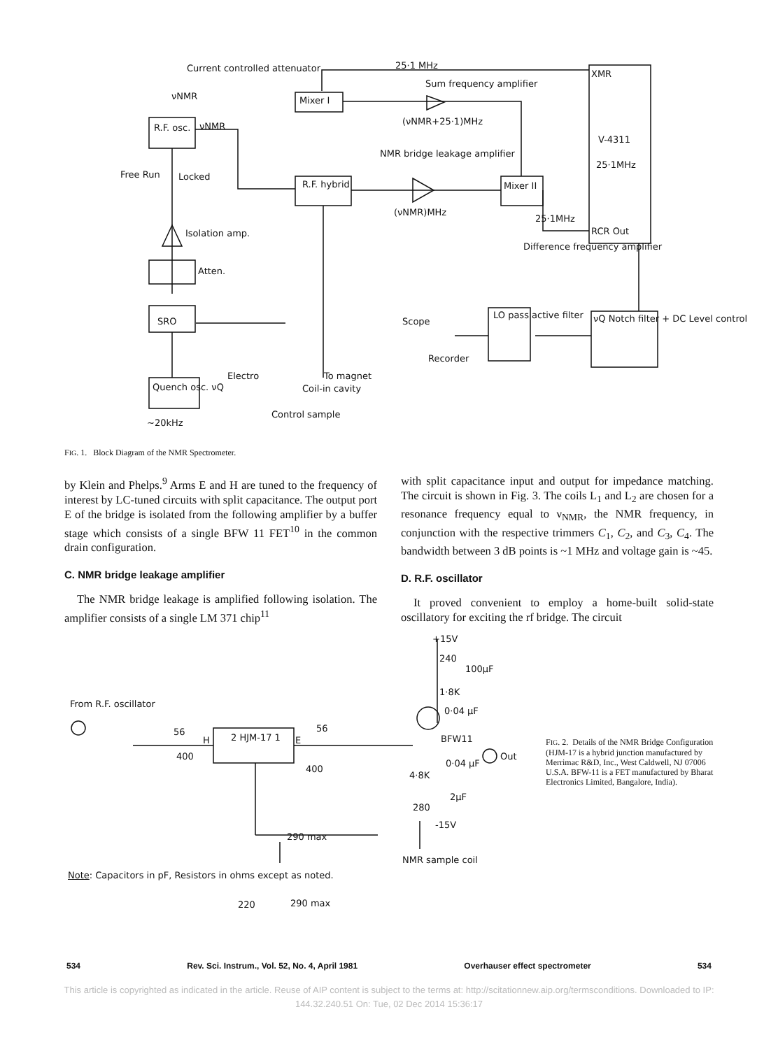Current controlled attenuator
νNMR
25·1 MHz
XMR
Mixer I
Sum frequency amplifier
(νNMR+25·1)MHz
R.F. osc. νNMR
V-4311
25·1MHz
NMR bridge leakage amplifier
Free Run Locked
R.F. hybrid Mixer II
(νNMR)MHz
25·1MHz
RCR Out Isolation amp.
Difference frequency amplifier
Atten.
SRO Scope
LO pass active filter νQ Notch filter + DC Level control
Recorder
Electro To magnet
Quench osc. νQ Coil-in cavity
Control sample
~20kHz
FIG. 1. Block Diagram of the NMR Spectrometer.
by Klein and Phelps.<sup>9</sup> Arms E and H are tuned to the frequency of interest by LC-tuned circuits with split capacitance. The output port E of the bridge is isolated from the following amplifier by a buffer stage which consists of a single BFW 11 FET<sup>10</sup> in the common drain configuration.
C. NMR bridge leakage amplifier
The NMR bridge leakage is amplified following isolation. The amplifier consists of a single LM 371 chip<sup>11</sup>
with split capacitance input and output for impedance matching. The circuit is shown in Fig. 3. The coils L<sub>1</sub> and L<sub>2</sub> are chosen for a resonance frequency equal to ν<sub>NMR</sub>, the NMR frequency, in conjunction with the respective trimmers C<sub>1</sub>, C<sub>2</sub>, and C<sub>3</sub>, C<sub>4</sub>. The bandwidth between 3 dB points is ~1 MHz and voltage gain is ~45.
D. R.F. oscillator
It proved convenient to employ a home-built solid-state oscillatory for exciting the rf bridge. The circuit
+15V
240
100μF
1·8K
From R.F. oscillator
0·04 μF
56
400
H 2 HJM-17 1 E
56
400
BFW11
0·04 μF
Out
4·8K
2μF
280
-15V
290 max
NMR sample coil
Note: Capacitors in pF, Resistors in ohms except as noted.
220 290 max
FIG. 2. Details of the NMR Bridge Configuration (HJM-17 is a hybrid junction manufactured by Merrimac R&D, Inc., West Caldwell, NJ 07006 U.S.A. BFW-11 is a FET manufactured by Bharat Electronics Limited, Bangalore, India).
534 Rev. Sci. Instrum., Vol. 52, No. 4, April 1981 Overhauser effect spectrometer 534
This article is copyrighted as indicated in the article. Reuse of AIP content is subject to the terms at: http://scitationnew.aip.org/termsconditions. Downloaded to IP:
144.32.240.51 On: Tue, 02 Dec 2014 15:36:17